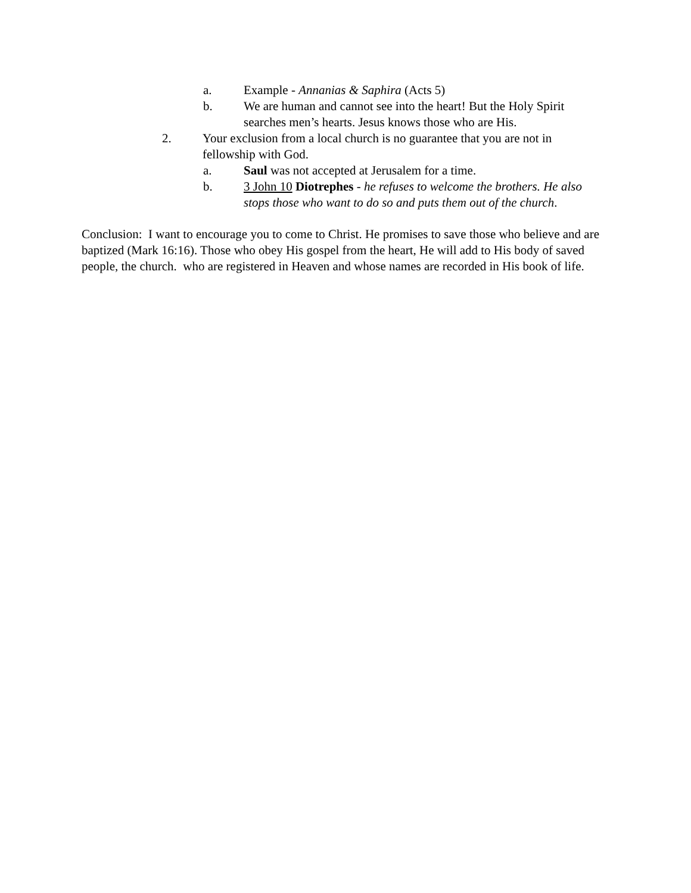a. Example - Annanias & Saphira (Acts 5)
b. We are human and cannot see into the heart! But the Holy Spirit searches men’s hearts. Jesus knows those who are His.
2. Your exclusion from a local church is no guarantee that you are not in fellowship with God.
a. Saul was not accepted at Jerusalem for a time.
b. 3 John 10 Diotrephes - he refuses to welcome the brothers. He also stops those who want to do so and puts them out of the church.
Conclusion: I want to encourage you to come to Christ. He promises to save those who believe and are baptized (Mark 16:16). Those who obey His gospel from the heart, He will add to His body of saved people, the church. who are registered in Heaven and whose names are recorded in His book of life.